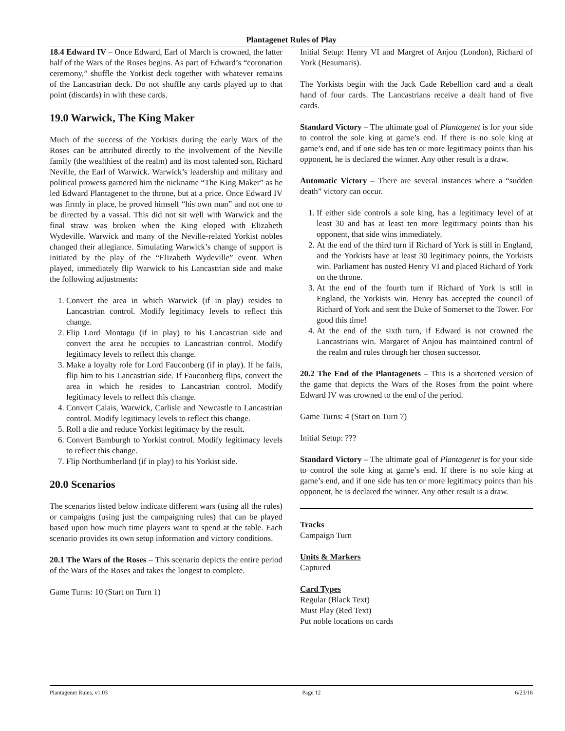Plantagenet Rules of Play
18.4 Edward IV – Once Edward, Earl of March is crowned, the latter half of the Wars of the Roses begins. As part of Edward’s “coronation ceremony,” shuffle the Yorkist deck together with whatever remains of the Lancastrian deck. Do not shuffle any cards played up to that point (discards) in with these cards.
19.0 Warwick, The King Maker
Much of the success of the Yorkists during the early Wars of the Roses can be attributed directly to the involvement of the Neville family (the wealthiest of the realm) and its most talented son, Richard Neville, the Earl of Warwick. Warwick’s leadership and military and political prowess garnered him the nickname “The King Maker” as he led Edward Plantagenet to the throne, but at a price. Once Edward IV was firmly in place, he proved himself “his own man” and not one to be directed by a vassal. This did not sit well with Warwick and the final straw was broken when the King eloped with Elizabeth Wydeville. Warwick and many of the Neville-related Yorkist nobles changed their allegiance. Simulating Warwick’s change of support is initiated by the play of the “Elizabeth Wydeville” event. When played, immediately flip Warwick to his Lancastrian side and make the following adjustments:
1. Convert the area in which Warwick (if in play) resides to Lancastrian control. Modify legitimacy levels to reflect this change.
2. Flip Lord Montagu (if in play) to his Lancastrian side and convert the area he occupies to Lancastrian control. Modify legitimacy levels to reflect this change.
3. Make a loyalty role for Lord Fauconberg (if in play). If he fails, flip him to his Lancastrian side. If Fauconberg flips, convert the area in which he resides to Lancastrian control. Modify legitimacy levels to reflect this change.
4. Convert Calais, Warwick, Carlisle and Newcastle to Lancastrian control. Modify legitimacy levels to reflect this change.
5. Roll a die and reduce Yorkist legitimacy by the result.
6. Convert Bamburgh to Yorkist control. Modify legitimacy levels to reflect this change.
7. Flip Northumberland (if in play) to his Yorkist side.
20.0 Scenarios
The scenarios listed below indicate different wars (using all the rules) or campaigns (using just the campaigning rules) that can be played based upon how much time players want to spend at the table. Each scenario provides its own setup information and victory conditions.
20.1 The Wars of the Roses – This scenario depicts the entire period of the Wars of the Roses and takes the longest to complete.
Game Turns: 10 (Start on Turn 1)
Initial Setup: Henry VI and Margret of Anjou (London), Richard of York (Beaumaris).
The Yorkists begin with the Jack Cade Rebellion card and a dealt hand of four cards. The Lancastrians receive a dealt hand of five cards.
Standard Victory – The ultimate goal of Plantagenet is for your side to control the sole king at game’s end. If there is no sole king at game’s end, and if one side has ten or more legitimacy points than his opponent, he is declared the winner. Any other result is a draw.
Automatic Victory – There are several instances where a “sudden death” victory can occur.
1. If either side controls a sole king, has a legitimacy level of at least 30 and has at least ten more legitimacy points than his opponent, that side wins immediately.
2. At the end of the third turn if Richard of York is still in England, and the Yorkists have at least 30 legitimacy points, the Yorkists win. Parliament has ousted Henry VI and placed Richard of York on the throne.
3. At the end of the fourth turn if Richard of York is still in England, the Yorkists win. Henry has accepted the council of Richard of York and sent the Duke of Somerset to the Tower. For good this time!
4. At the end of the sixth turn, if Edward is not crowned the Lancastrians win. Margaret of Anjou has maintained control of the realm and rules through her chosen successor.
20.2 The End of the Plantagenets – This is a shortened version of the game that depicts the Wars of the Roses from the point where Edward IV was crowned to the end of the period.
Game Turns: 4 (Start on Turn 7)
Initial Setup: ???
Standard Victory – The ultimate goal of Plantagenet is for your side to control the sole king at game’s end. If there is no sole king at game’s end, and if one side has ten or more legitimacy points than his opponent, he is declared the winner. Any other result is a draw.
Tracks
Campaign Turn
Units & Markers
Captured
Card Types
Regular (Black Text)
Must Play (Red Text)
Put noble locations on cards
Plantagenet Rules, v1.03 Page 12 6/23/16